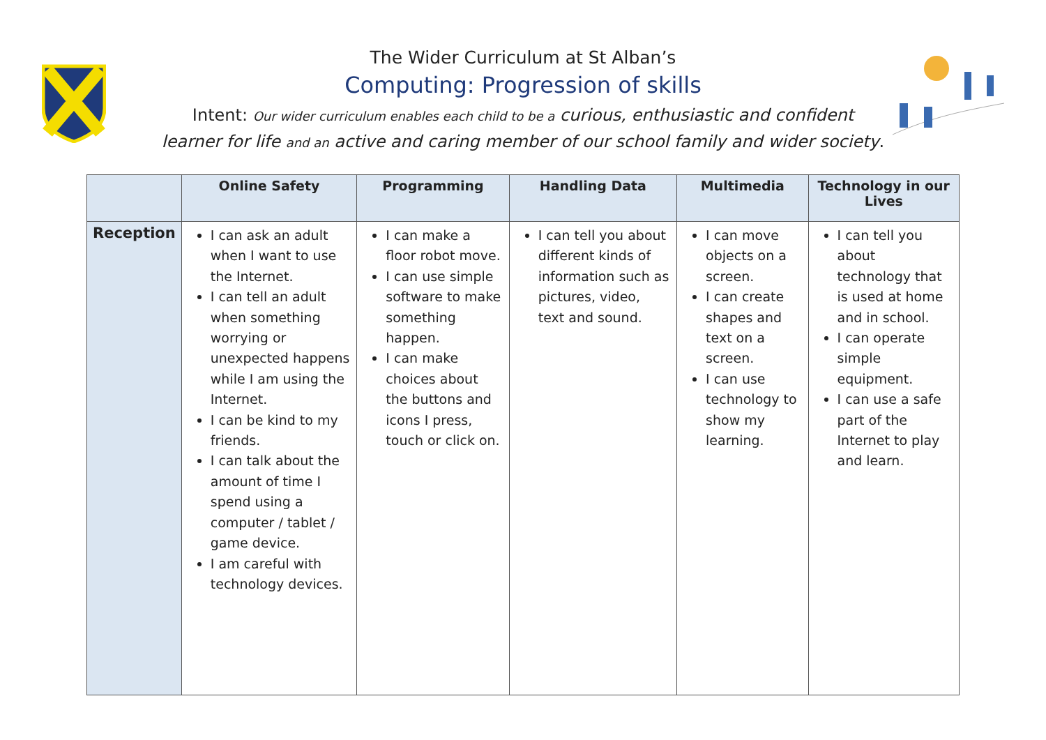The Wider Curriculum at St Alban’s
Computing: Progression of skills
Intent: Our wider curriculum enables each child to be a curious, enthusiastic and confident
learner for life and an active and caring member of our school family and wider society.
| | Online Safety | Programming | Handling Data | Multimedia | Technology in our Lives |
| --- | --- | --- | --- | --- | --- |
| Reception | I can ask an adult when I want to use the Internet. I can tell an adult when something worrying or unexpected happens while I am using the Internet. I can be kind to my friends. I can talk about the amount of time I spend using a computer / tablet / game device. I am careful with technology devices. | I can make a floor robot move. I can use simple software to make something happen. I can make choices about the buttons and icons I press, touch or click on. | I can tell you about different kinds of information such as pictures, video, text and sound. | I can move objects on a screen. I can create shapes and text on a screen. I can use technology to show my learning. | I can tell you about technology that is used at home and in school. I can operate simple equipment. I can use a safe part of the Internet to play and learn. |